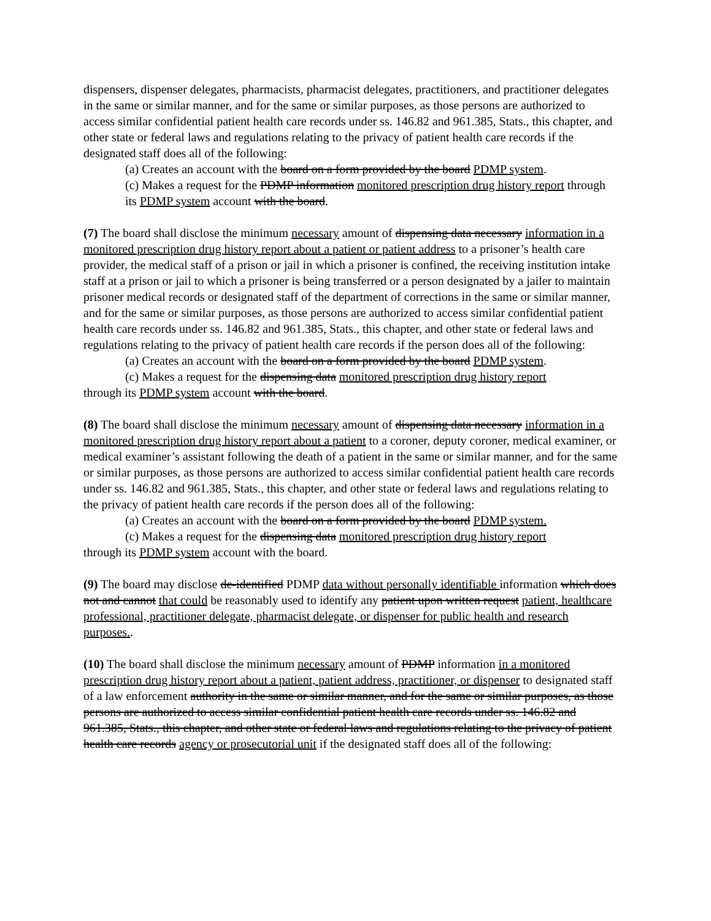dispensers, dispenser delegates, pharmacists, pharmacist delegates, practitioners, and practitioner delegates in the same or similar manner, and for the same or similar purposes, as those persons are authorized to access similar confidential patient health care records under ss. 146.82 and 961.385, Stats., this chapter, and other state or federal laws and regulations relating to the privacy of patient health care records if the designated staff does all of the following:
(a) Creates an account with the board on a form provided by the board PDMP system.
(c) Makes a request for the PDMP information monitored prescription drug history report through its PDMP system account with the board.
(7) The board shall disclose the minimum necessary amount of dispensing data necessary information in a monitored prescription drug history report about a patient or patient address to a prisoner’s health care provider, the medical staff of a prison or jail in which a prisoner is confined, the receiving institution intake staff at a prison or jail to which a prisoner is being transferred or a person designated by a jailer to maintain prisoner medical records or designated staff of the department of corrections in the same or similar manner, and for the same or similar purposes, as those persons are authorized to access similar confidential patient health care records under ss. 146.82 and 961.385, Stats., this chapter, and other state or federal laws and regulations relating to the privacy of patient health care records if the person does all of the following:
(a) Creates an account with the board on a form provided by the board PDMP system.
(c) Makes a request for the dispensing data monitored prescription drug history report
through its PDMP system account with the board.
(8) The board shall disclose the minimum necessary amount of dispensing data necessary information in a monitored prescription drug history report about a patient to a coroner, deputy coroner, medical examiner, or medical examiner’s assistant following the death of a patient in the same or similar manner, and for the same or similar purposes, as those persons are authorized to access similar confidential patient health care records under ss. 146.82 and 961.385, Stats., this chapter, and other state or federal laws and regulations relating to the privacy of patient health care records if the person does all of the following:
(a) Creates an account with the board on a form provided by the board PDMP system.
(c) Makes a request for the dispensing data monitored prescription drug history report
through its PDMP system account with the board.
(9) The board may disclose de-identified PDMP data without personally identifiable information which does not and cannot that could be reasonably used to identify any patient upon written request patient, healthcare professional, practitioner delegate, pharmacist delegate, or dispenser for public health and research purposes..
(10) The board shall disclose the minimum necessary amount of PDMP information in a monitored prescription drug history report about a patient, patient address, practitioner, or dispenser to designated staff of a law enforcement authority in the same or similar manner, and for the same or similar purposes, as those persons are authorized to access similar confidential patient health care records under ss. 146.82 and 961.385, Stats., this chapter, and other state or federal laws and regulations relating to the privacy of patient health care records agency or prosecutorial unit if the designated staff does all of the following: